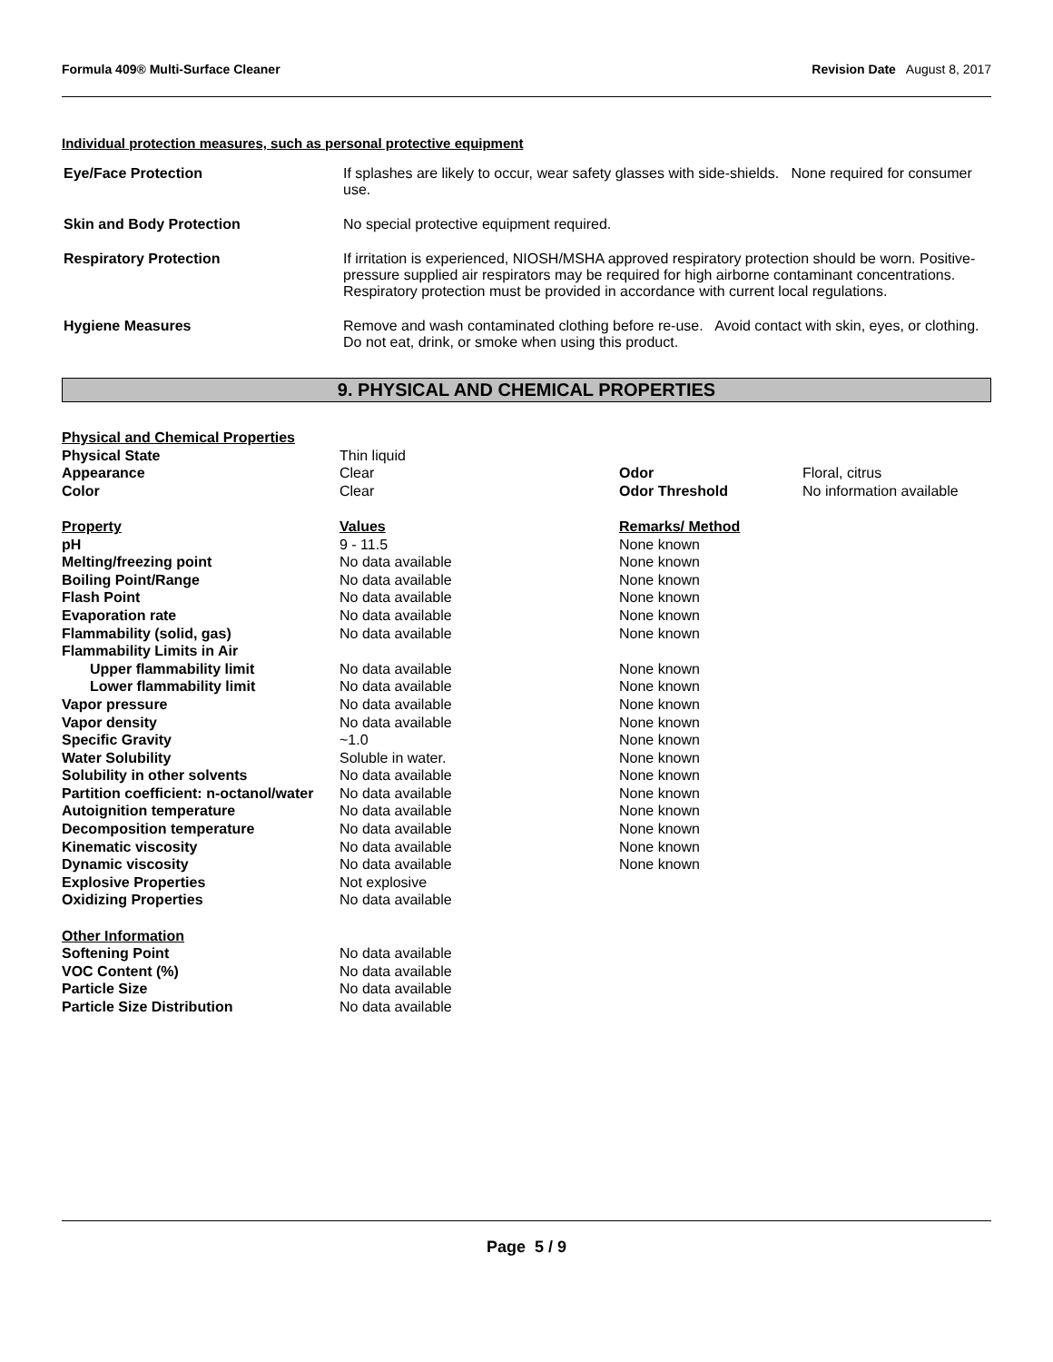Formula 409® Multi-Surface Cleaner Revision Date August 8, 2017
Individual protection measures, such as personal protective equipment
| Eye/Face Protection | If splashes are likely to occur, wear safety glasses with side-shields. None required for consumer use. |
| Skin and Body Protection | No special protective equipment required. |
| Respiratory Protection | If irritation is experienced, NIOSH/MSHA approved respiratory protection should be worn. Positive-pressure supplied air respirators may be required for high airborne contaminant concentrations. Respiratory protection must be provided in accordance with current local regulations. |
| Hygiene Measures | Remove and wash contaminated clothing before re-use. Avoid contact with skin, eyes, or clothing. Do not eat, drink, or smoke when using this product. |
9. PHYSICAL AND CHEMICAL PROPERTIES
| Physical and Chemical Properties | | | |
| Physical State | Thin liquid | | |
| Appearance | Clear | Odor | Floral, citrus |
| Color | Clear | Odor Threshold | No information available |
| Property | Values | Remarks/ Method | |
| pH | 9 - 11.5 | None known | |
| Melting/freezing point | No data available | None known | |
| Boiling Point/Range | No data available | None known | |
| Flash Point | No data available | None known | |
| Evaporation rate | No data available | None known | |
| Flammability (solid, gas) | No data available | None known | |
| Flammability Limits in Air | | | |
| Upper flammability limit | No data available | None known | |
| Lower flammability limit | No data available | None known | |
| Vapor pressure | No data available | None known | |
| Vapor density | No data available | None known | |
| Specific Gravity | ~1.0 | None known | |
| Water Solubility | Soluble in water. | None known | |
| Solubility in other solvents | No data available | None known | |
| Partition coefficient: n-octanol/water | No data available | None known | |
| Autoignition temperature | No data available | None known | |
| Decomposition temperature | No data available | None known | |
| Kinematic viscosity | No data available | None known | |
| Dynamic viscosity | No data available | None known | |
| Explosive Properties | Not explosive | | |
| Oxidizing Properties | No data available | | |
| Other Information | | | |
| Softening Point | No data available | | |
| VOC Content (%) | No data available | | |
| Particle Size | No data available | | |
| Particle Size Distribution | No data available | | |
Page 5 / 9